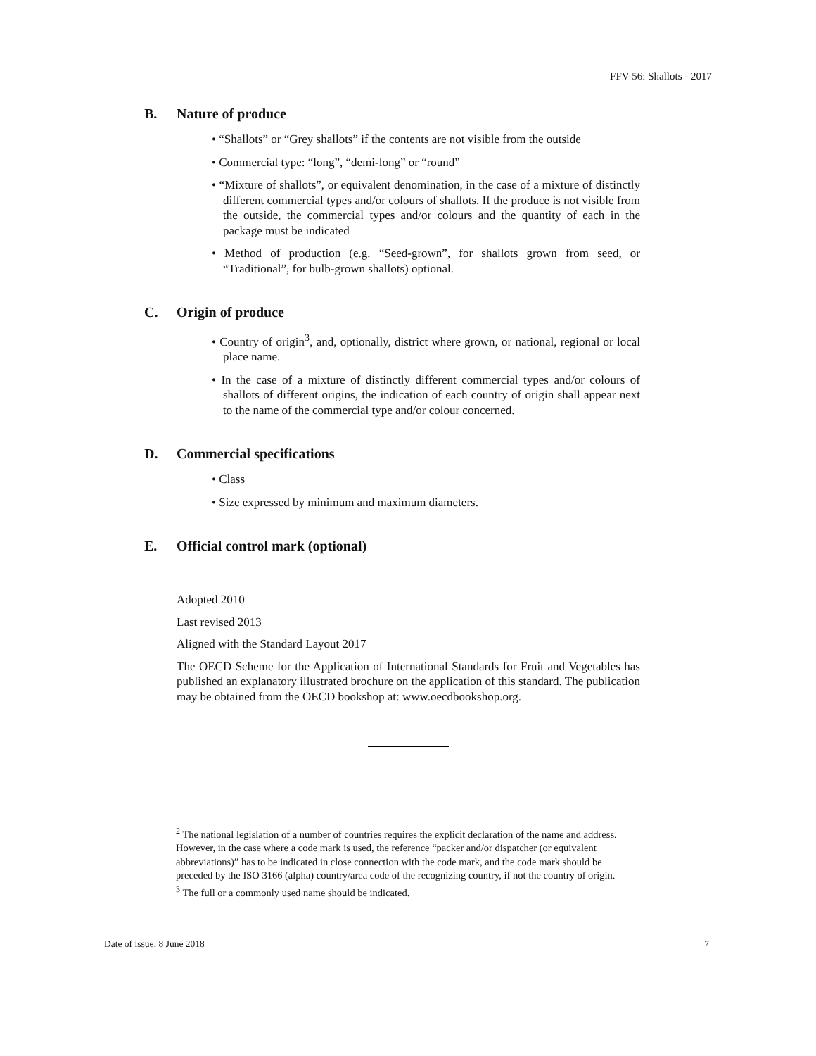FFV-56: Shallots - 2017
B. Nature of produce
• “Shallots” or “Grey shallots” if the contents are not visible from the outside
• Commercial type: “long”, “demi-long” or “round”
• “Mixture of shallots”, or equivalent denomination, in the case of a mixture of distinctly different commercial types and/or colours of shallots. If the produce is not visible from the outside, the commercial types and/or colours and the quantity of each in the package must be indicated
• Method of production (e.g. “Seed-grown”, for shallots grown from seed, or “Traditional”, for bulb-grown shallots) optional.
C. Origin of produce
• Country of origin<sup>3</sup>, and, optionally, district where grown, or national, regional or local place name.
• In the case of a mixture of distinctly different commercial types and/or colours of shallots of different origins, the indication of each country of origin shall appear next to the name of the commercial type and/or colour concerned.
D. Commercial specifications
• Class
• Size expressed by minimum and maximum diameters.
E. Official control mark (optional)
Adopted 2010
Last revised 2013
Aligned with the Standard Layout 2017
The OECD Scheme for the Application of International Standards for Fruit and Vegetables has published an explanatory illustrated brochure on the application of this standard. The publication may be obtained from the OECD bookshop at: www.oecdbookshop.org.
<sup>2</sup> The national legislation of a number of countries requires the explicit declaration of the name and address. However, in the case where a code mark is used, the reference “packer and/or dispatcher (or equivalent abbreviations)” has to be indicated in close connection with the code mark, and the code mark should be preceded by the ISO 3166 (alpha) country/area code of the recognizing country, if not the country of origin.
<sup>3</sup> The full or a commonly used name should be indicated.
Date of issue: 8 June 2018 7